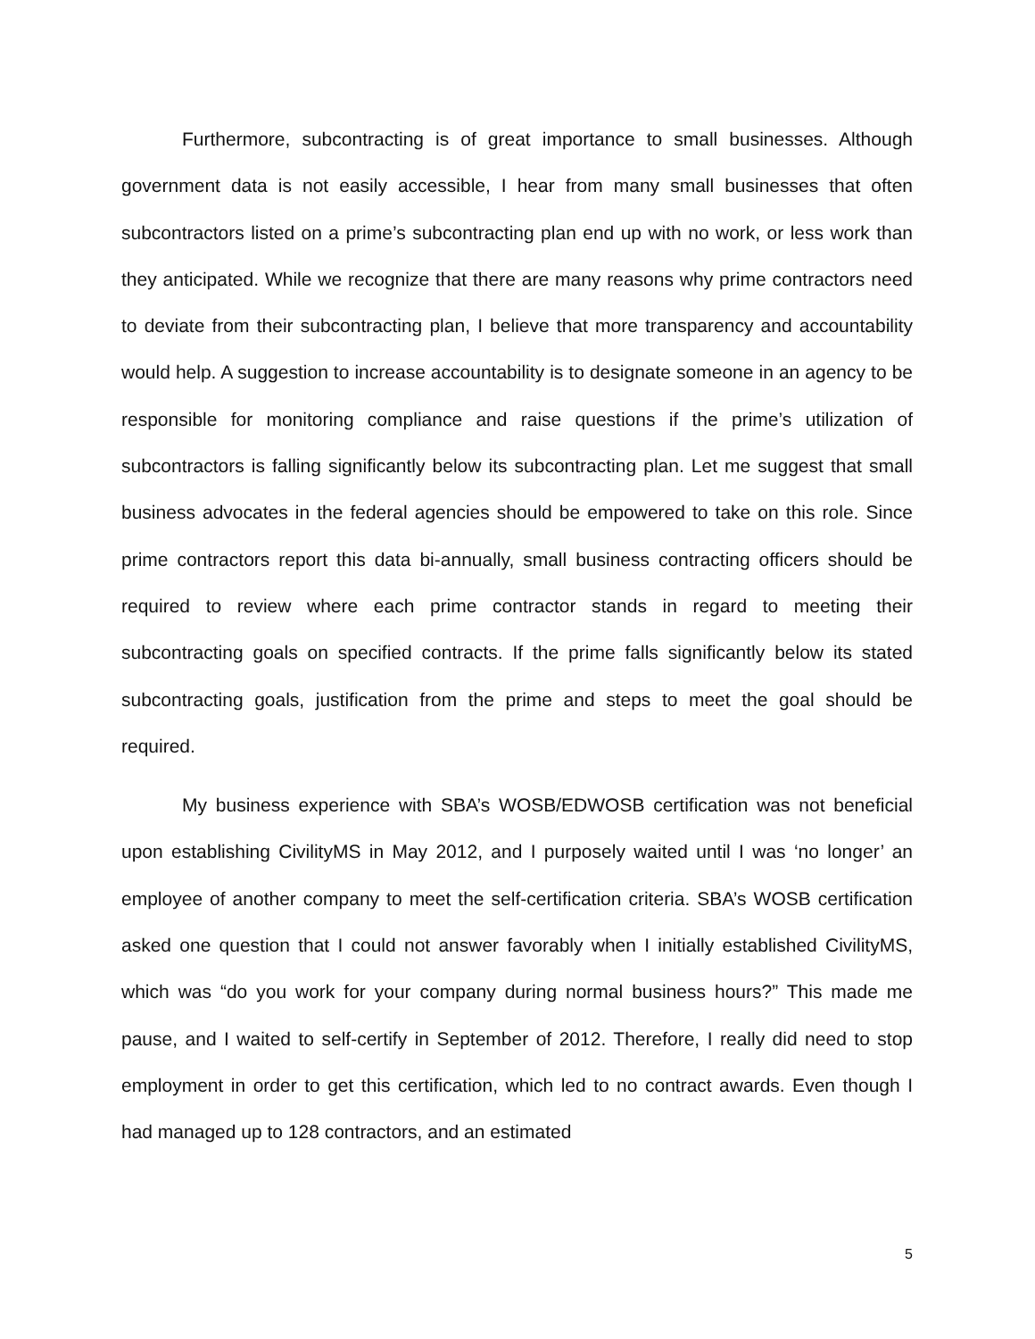Furthermore, subcontracting is of great importance to small businesses. Although government data is not easily accessible, I hear from many small businesses that often subcontractors listed on a prime’s subcontracting plan end up with no work, or less work than they anticipated. While we recognize that there are many reasons why prime contractors need to deviate from their subcontracting plan, I believe that more transparency and accountability would help. A suggestion to increase accountability is to designate someone in an agency to be responsible for monitoring compliance and raise questions if the prime’s utilization of subcontractors is falling significantly below its subcontracting plan. Let me suggest that small business advocates in the federal agencies should be empowered to take on this role. Since prime contractors report this data bi-annually, small business contracting officers should be required to review where each prime contractor stands in regard to meeting their subcontracting goals on specified contracts. If the prime falls significantly below its stated subcontracting goals, justification from the prime and steps to meet the goal should be required.
My business experience with SBA’s WOSB/EDWOSB certification was not beneficial upon establishing CivilityMS in May 2012, and I purposely waited until I was ‘no longer’ an employee of another company to meet the self-certification criteria. SBA’s WOSB certification asked one question that I could not answer favorably when I initially established CivilityMS, which was “do you work for your company during normal business hours?” This made me pause, and I waited to self-certify in September of 2012. Therefore, I really did need to stop employment in order to get this certification, which led to no contract awards. Even though I had managed up to 128 contractors, and an estimated
5